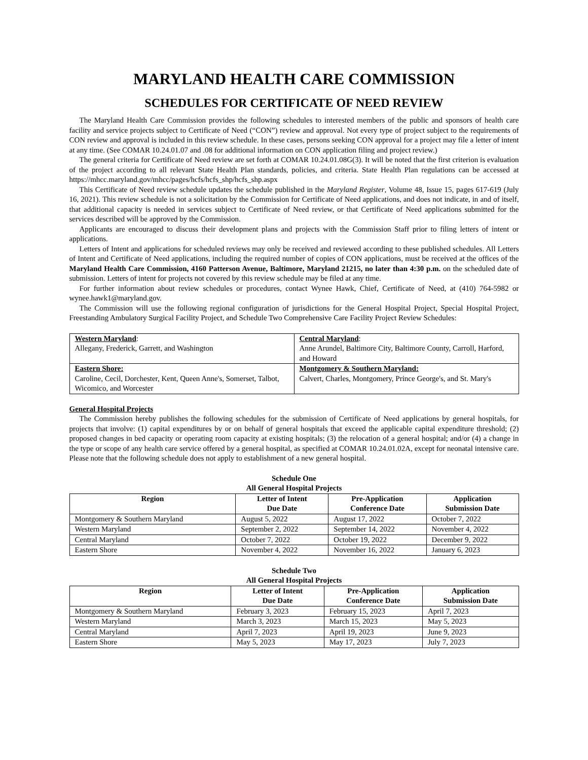MARYLAND HEALTH CARE COMMISSION
SCHEDULES FOR CERTIFICATE OF NEED REVIEW
The Maryland Health Care Commission provides the following schedules to interested members of the public and sponsors of health care facility and service projects subject to Certificate of Need (“CON”) review and approval. Not every type of project subject to the requirements of CON review and approval is included in this review schedule. In these cases, persons seeking CON approval for a project may file a letter of intent at any time. (See COMAR 10.24.01.07 and .08 for additional information on CON application filing and project review.)
The general criteria for Certificate of Need review are set forth at COMAR 10.24.01.08G(3). It will be noted that the first criterion is evaluation of the project according to all relevant State Health Plan standards, policies, and criteria. State Health Plan regulations can be accessed at https://mhcc.maryland.gov/mhcc/pages/hcfs/hcfs_shp/hcfs_shp.aspx
This Certificate of Need review schedule updates the schedule published in the Maryland Register, Volume 48, Issue 15, pages 617-619 (July 16, 2021). This review schedule is not a solicitation by the Commission for Certificate of Need applications, and does not indicate, in and of itself, that additional capacity is needed in services subject to Certificate of Need review, or that Certificate of Need applications submitted for the services described will be approved by the Commission.
Applicants are encouraged to discuss their development plans and projects with the Commission Staff prior to filing letters of intent or applications.
Letters of Intent and applications for scheduled reviews may only be received and reviewed according to these published schedules. All Letters of Intent and Certificate of Need applications, including the required number of copies of CON applications, must be received at the offices of the Maryland Health Care Commission, 4160 Patterson Avenue, Baltimore, Maryland 21215, no later than 4:30 p.m. on the scheduled date of submission. Letters of intent for projects not covered by this review schedule may be filed at any time.
For further information about review schedules or procedures, contact Wynee Hawk, Chief, Certificate of Need, at (410) 764-5982 or wynee.hawk1@maryland.gov.
The Commission will use the following regional configuration of jurisdictions for the General Hospital Project, Special Hospital Project, Freestanding Ambulatory Surgical Facility Project, and Schedule Two Comprehensive Care Facility Project Review Schedules:
| Western Maryland : | Central Maryland : |
| Allegany, Frederick, Garrett, and Washington | Anne Arundel, Baltimore City, Baltimore County, Carroll, Harford, and Howard |
| Eastern Shore: | Montgomery & Southern Maryland: |
| Caroline, Cecil, Dorchester, Kent, Queen Anne's, Somerset, Talbot, Wicomico, and Worcester | Calvert, Charles, Montgomery, Prince George's, and St. Mary's |
General Hospital Projects
The Commission hereby publishes the following schedules for the submission of Certificate of Need applications by general hospitals, for projects that involve: (1) capital expenditures by or on behalf of general hospitals that exceed the applicable capital expenditure threshold; (2) proposed changes in bed capacity or operating room capacity at existing hospitals; (3) the relocation of a general hospital; and/or (4) a change in the type or scope of any health care service offered by a general hospital, as specified at COMAR 10.24.01.02A, except for neonatal intensive care. Please note that the following schedule does not apply to establishment of a new general hospital.
Schedule One
All General Hospital Projects
| Region | Letter of Intent Due Date | Pre-Application Conference Date | Application Submission Date |
| --- | --- | --- | --- |
| Montgomery & Southern Maryland | August 5, 2022 | August 17, 2022 | October 7, 2022 |
| Western Maryland | September 2, 2022 | September 14, 2022 | November 4, 2022 |
| Central Maryland | October 7, 2022 | October 19, 2022 | December 9, 2022 |
| Eastern Shore | November 4, 2022 | November 16, 2022 | January 6, 2023 |
Schedule Two
All General Hospital Projects
| Region | Letter of Intent Due Date | Pre-Application Conference Date | Application Submission Date |
| --- | --- | --- | --- |
| Montgomery & Southern Maryland | February 3, 2023 | February 15, 2023 | April 7, 2023 |
| Western Maryland | March 3, 2023 | March 15, 2023 | May 5, 2023 |
| Central Maryland | April 7, 2023 | April 19, 2023 | June 9, 2023 |
| Eastern Shore | May 5, 2023 | May 17, 2023 | July 7, 2023 |